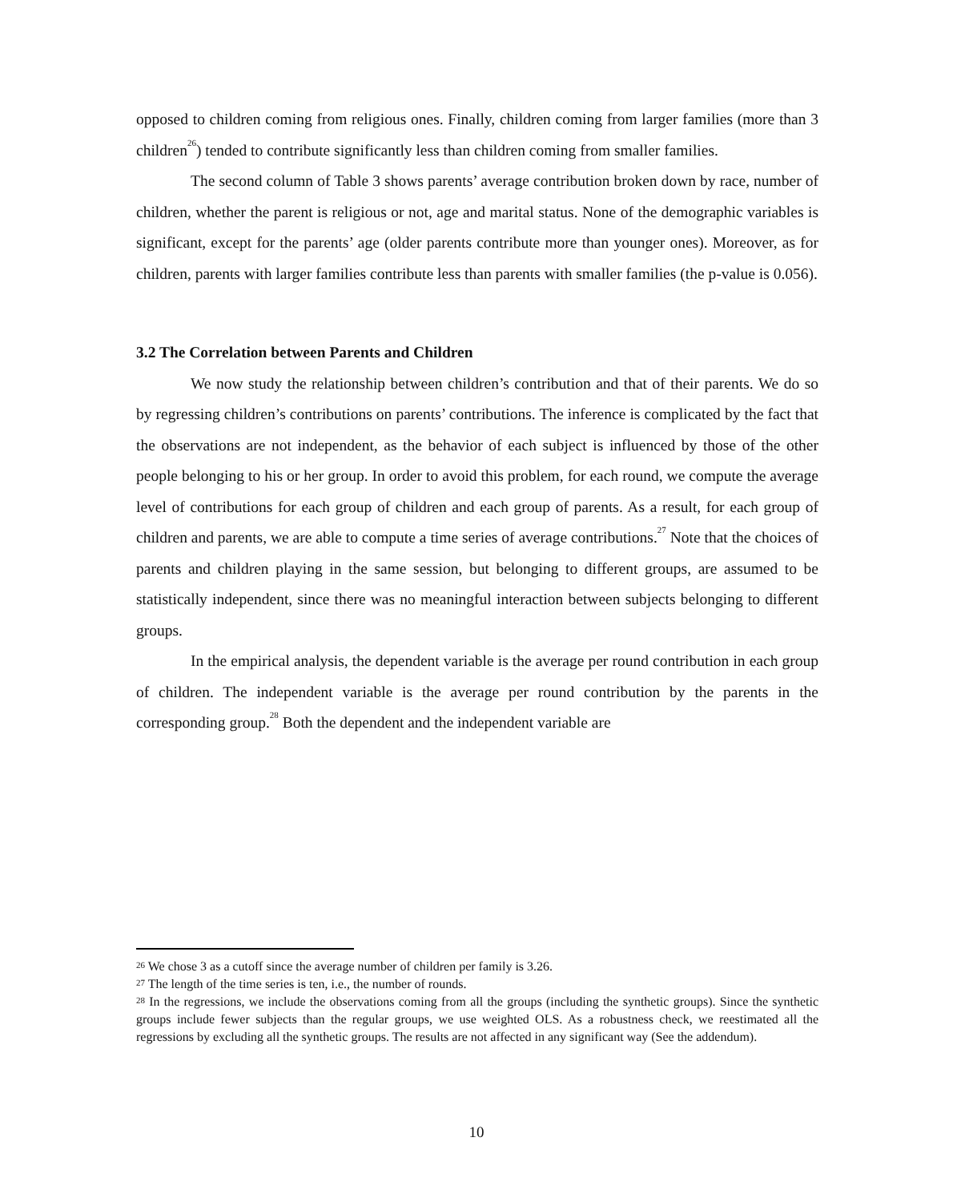opposed to children coming from religious ones. Finally, children coming from larger families (more than 3 children<sup>26</sup>) tended to contribute significantly less than children coming from smaller families.
The second column of Table 3 shows parents’ average contribution broken down by race, number of children, whether the parent is religious or not, age and marital status. None of the demographic variables is significant, except for the parents’ age (older parents contribute more than younger ones). Moreover, as for children, parents with larger families contribute less than parents with smaller families (the p-value is 0.056).
3.2 The Correlation between Parents and Children
We now study the relationship between children’s contribution and that of their parents. We do so by regressing children’s contributions on parents’ contributions. The inference is complicated by the fact that the observations are not independent, as the behavior of each subject is influenced by those of the other people belonging to his or her group. In order to avoid this problem, for each round, we compute the average level of contributions for each group of children and each group of parents. As a result, for each group of children and parents, we are able to compute a time series of average contributions.<sup>27</sup> Note that the choices of parents and children playing in the same session, but belonging to different groups, are assumed to be statistically independent, since there was no meaningful interaction between subjects belonging to different groups.
In the empirical analysis, the dependent variable is the average per round contribution in each group of children. The independent variable is the average per round contribution by the parents in the corresponding group.<sup>28</sup> Both the dependent and the independent variable are
<sup>26</sup> We chose 3 as a cutoff since the average number of children per family is 3.26.
<sup>27</sup> The length of the time series is ten, i.e., the number of rounds.
<sup>28</sup> In the regressions, we include the observations coming from all the groups (including the synthetic groups). Since the synthetic groups include fewer subjects than the regular groups, we use weighted OLS. As a robustness check, we reestimated all the regressions by excluding all the synthetic groups. The results are not affected in any significant way (See the addendum).
10